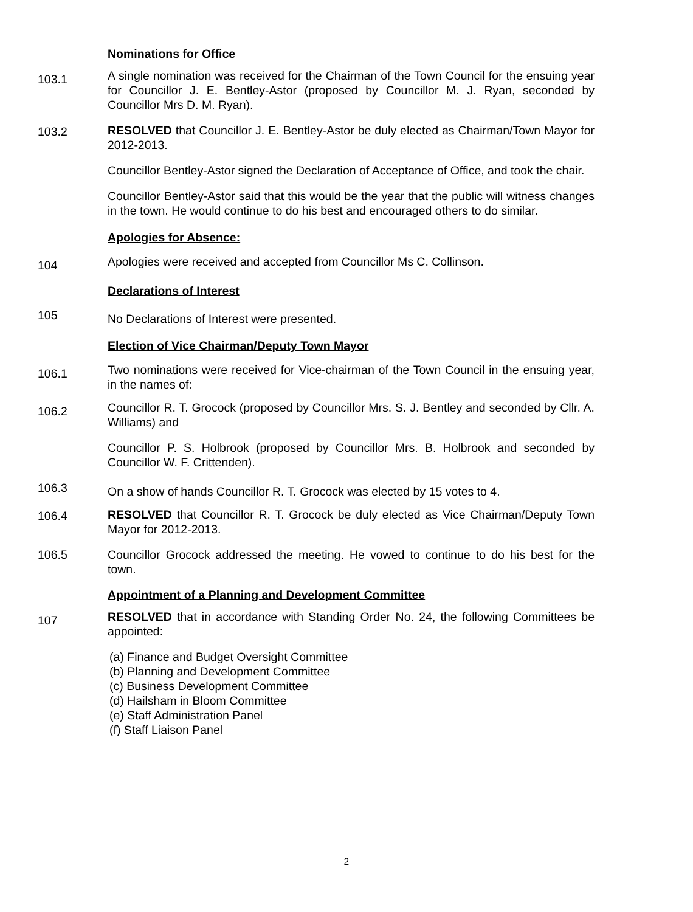Nominations for Office
103.1
A single nomination was received for the Chairman of the Town Council for the ensuing year for Councillor J. E. Bentley-Astor (proposed by Councillor M. J. Ryan, seconded by Councillor Mrs D. M. Ryan).
103.2 RESOLVED that Councillor J. E. Bentley-Astor be duly elected as Chairman/Town Mayor for 2012-2013.
Councillor Bentley-Astor signed the Declaration of Acceptance of Office, and took the chair.
Councillor Bentley-Astor said that this would be the year that the public will witness changes in the town. He would continue to do his best and encouraged others to do similar.
Apologies for Absence:
104
Apologies were received and accepted from Councillor Ms C. Collinson.
Declarations of Interest
105
No Declarations of Interest were presented.
Election of Vice Chairman/Deputy Town Mayor
106.1
Two nominations were received for Vice-chairman of the Town Council in the ensuing year, in the names of:
106.2
Councillor R. T. Grocock (proposed by Councillor Mrs. S. J. Bentley and seconded by Cllr. A. Williams) and
Councillor P. S. Holbrook (proposed by Councillor Mrs. B. Holbrook and seconded by Councillor W. F. Crittenden).
106.3
On a show of hands Councillor R. T. Grocock was elected by 15 votes to 4.
106.4 RESOLVED that Councillor R. T. Grocock be duly elected as Vice Chairman/Deputy Town Mayor for 2012-2013.
106.5 Councillor Grocock addressed the meeting. He vowed to continue to do his best for the town.
Appointment of a Planning and Development Committee
107
RESOLVED that in accordance with Standing Order No. 24, the following Committees be appointed:
(a) Finance and Budget Oversight Committee
(b) Planning and Development Committee
(c) Business Development Committee
(d) Hailsham in Bloom Committee
(e) Staff Administration Panel
(f) Staff Liaison Panel
2